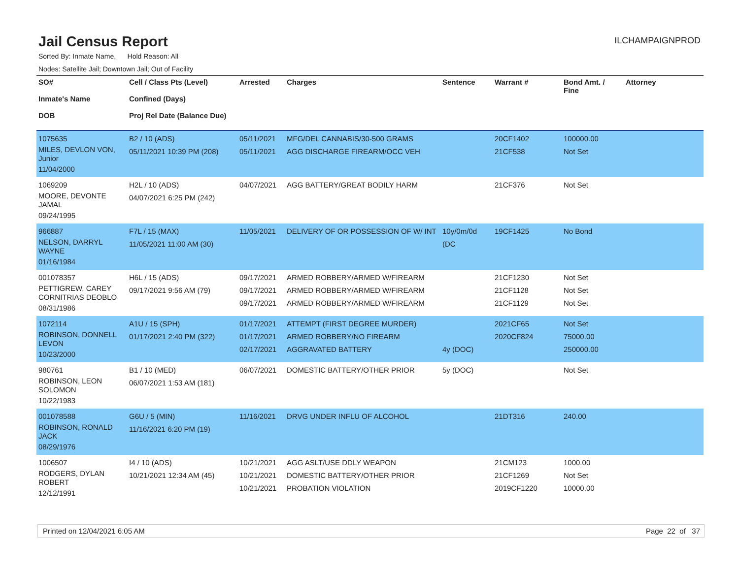Jail Census Report
ILCHAMPAIGNPROD
Sorted By: Inmate Name, Hold Reason: All
Nodes: Satellite Jail; Downtown Jail; Out of Facility
| SO# Inmate's Name DOB | Cell / Class Pts (Level) Confined (Days) Proj Rel Date (Balance Due) | Arrested | Charges | Sentence | Warrant # | Bond Amt. / Fine | Attorney |
| --- | --- | --- | --- | --- | --- | --- | --- |
| 1075635 MILES, DEVLON VON, Junior 11/04/2000 | B2 / 10 (ADS) 05/11/2021 10:39 PM (208) | 05/11/2021 05/11/2021 | MFG/DEL CANNABIS/30-500 GRAMS AGG DISCHARGE FIREARM/OCC VEH | | 20CF1402 21CF538 | 100000.00 Not Set | |
| 1069209 MOORE, DEVONTE JAMAL 09/24/1995 | H2L / 10 (ADS) 04/07/2021 6:25 PM (242) | 04/07/2021 | AGG BATTERY/GREAT BODILY HARM | | 21CF376 | Not Set | |
| 966887 NELSON, DARRYL WAYNE 01/16/1984 | F7L / 15 (MAX) 11/05/2021 11:00 AM (30) | 11/05/2021 | DELIVERY OF OR POSSESSION OF W/ INT | 10y/0m/0d (DC | 19CF1425 | No Bond | |
| 001078357 PETTIGREW, CAREY CORNITRIAS DEOBLO 08/31/1986 | H6L / 15 (ADS) 09/17/2021 9:56 AM (79) | 09/17/2021 09/17/2021 09/17/2021 | ARMED ROBBERY/ARMED W/FIREARM ARMED ROBBERY/ARMED W/FIREARM ARMED ROBBERY/ARMED W/FIREARM | | 21CF1230 21CF1128 21CF1129 | Not Set Not Set Not Set | |
| 1072114 ROBINSON, DONNELL LEVON 10/23/2000 | A1U / 15 (SPH) 01/17/2021 2:40 PM (322) | 01/17/2021 01/17/2021 02/17/2021 | ATTEMPT (FIRST DEGREE MURDER) ARMED ROBBERY/NO FIREARM AGGRAVATED BATTERY | 4y (DOC) | 2021CF65 2020CF824 | Not Set 75000.00 250000.00 | |
| 980761 ROBINSON, LEON SOLOMON 10/22/1983 | B1 / 10 (MED) 06/07/2021 1:53 AM (181) | 06/07/2021 | DOMESTIC BATTERY/OTHER PRIOR | 5y (DOC) | | Not Set | |
| 001078588 ROBINSON, RONALD JACK 08/29/1976 | G6U / 5 (MIN) 11/16/2021 6:20 PM (19) | 11/16/2021 | DRVG UNDER INFLU OF ALCOHOL | | 21DT316 | 240.00 | |
| 1006507 RODGERS, DYLAN ROBERT 12/12/1991 | I4 / 10 (ADS) 10/21/2021 12:34 AM (45) | 10/21/2021 10/21/2021 10/21/2021 | AGG ASLT/USE DDLY WEAPON DOMESTIC BATTERY/OTHER PRIOR PROBATION VIOLATION | | 21CM123 21CF1269 2019CF1220 | 1000.00 Not Set 10000.00 | |
Printed on 12/04/2021 6:05 AM Page 22 of 37